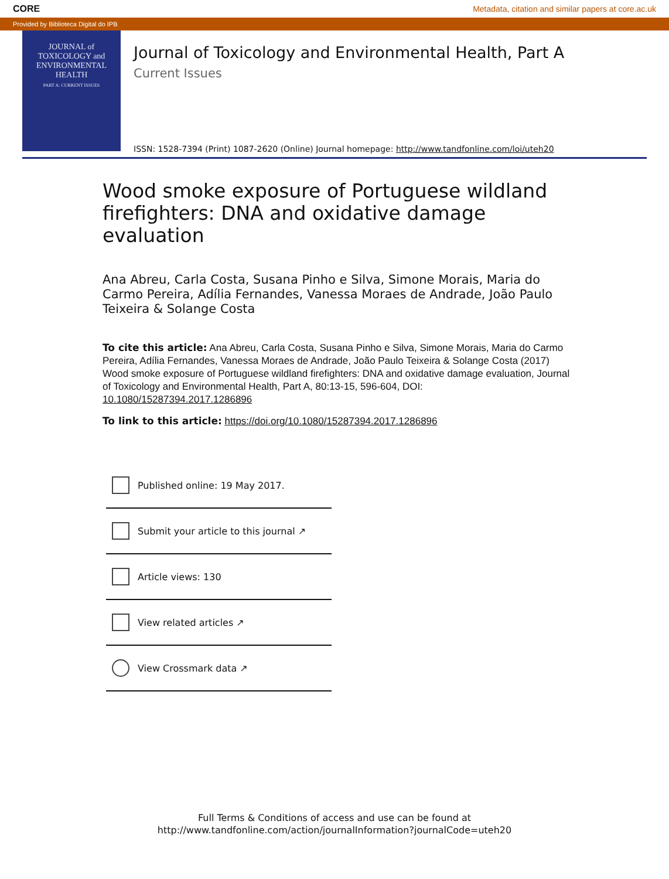CORE Metadata, citation and similar papers at core.ac.uk
Provided by Biblioteca Digital do IPB
JOURNAL of
TOXICOLOGY and
ENVIRONMENTAL
HEALTH
PART A: CURRENT ISSUES
Journal of Toxicology and Environmental Health, Part A
Current Issues
ISSN: 1528-7394 (Print) 1087-2620 (Online) Journal homepage: http://www.tandfonline.com/loi/uteh20
Wood smoke exposure of Portuguese wildland firefighters: DNA and oxidative damage evaluation
Ana Abreu, Carla Costa, Susana Pinho e Silva, Simone Morais, Maria do Carmo Pereira, Adília Fernandes, Vanessa Moraes de Andrade, João Paulo Teixeira & Solange Costa
To cite this article: Ana Abreu, Carla Costa, Susana Pinho e Silva, Simone Morais, Maria do Carmo Pereira, Adília Fernandes, Vanessa Moraes de Andrade, João Paulo Teixeira & Solange Costa (2017) Wood smoke exposure of Portuguese wildland firefighters: DNA and oxidative damage evaluation, Journal of Toxicology and Environmental Health, Part A, 80:13-15, 596-604, DOI: 10.1080/15287394.2017.1286896
To link to this article: https://doi.org/10.1080/15287394.2017.1286896
Published online: 19 May 2017.
Submit your article to this journal ↗
Article views: 130
View related articles ↗
View Crossmark data ↗
Full Terms & Conditions of access and use can be found at
http://www.tandfonline.com/action/journalInformation?journalCode=uteh20